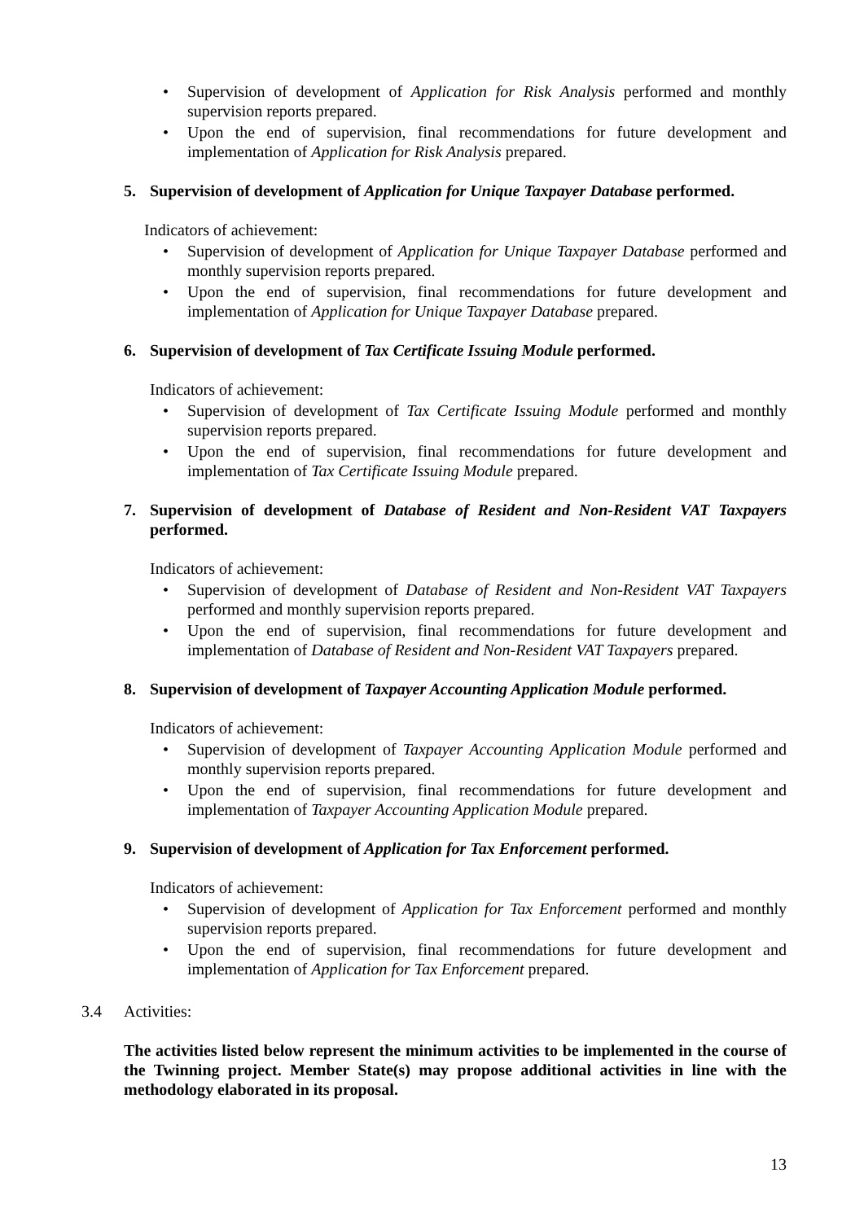• Supervision of development of Application for Risk Analysis performed and monthly supervision reports prepared.
• Upon the end of supervision, final recommendations for future development and implementation of Application for Risk Analysis prepared.
5. Supervision of development of Application for Unique Taxpayer Database performed.
Indicators of achievement:
• Supervision of development of Application for Unique Taxpayer Database performed and monthly supervision reports prepared.
• Upon the end of supervision, final recommendations for future development and implementation of Application for Unique Taxpayer Database prepared.
6. Supervision of development of Tax Certificate Issuing Module performed.
Indicators of achievement:
• Supervision of development of Tax Certificate Issuing Module performed and monthly supervision reports prepared.
• Upon the end of supervision, final recommendations for future development and implementation of Tax Certificate Issuing Module prepared.
7. Supervision of development of Database of Resident and Non-Resident VAT Taxpayers performed.
Indicators of achievement:
• Supervision of development of Database of Resident and Non-Resident VAT Taxpayers performed and monthly supervision reports prepared.
• Upon the end of supervision, final recommendations for future development and implementation of Database of Resident and Non-Resident VAT Taxpayers prepared.
8. Supervision of development of Taxpayer Accounting Application Module performed.
Indicators of achievement:
• Supervision of development of Taxpayer Accounting Application Module performed and monthly supervision reports prepared.
• Upon the end of supervision, final recommendations for future development and implementation of Taxpayer Accounting Application Module prepared.
9. Supervision of development of Application for Tax Enforcement performed.
Indicators of achievement:
• Supervision of development of Application for Tax Enforcement performed and monthly supervision reports prepared.
• Upon the end of supervision, final recommendations for future development and implementation of Application for Tax Enforcement prepared.
3.4 Activities:
The activities listed below represent the minimum activities to be implemented in the course of the Twinning project. Member State(s) may propose additional activities in line with the methodology elaborated in its proposal.
13